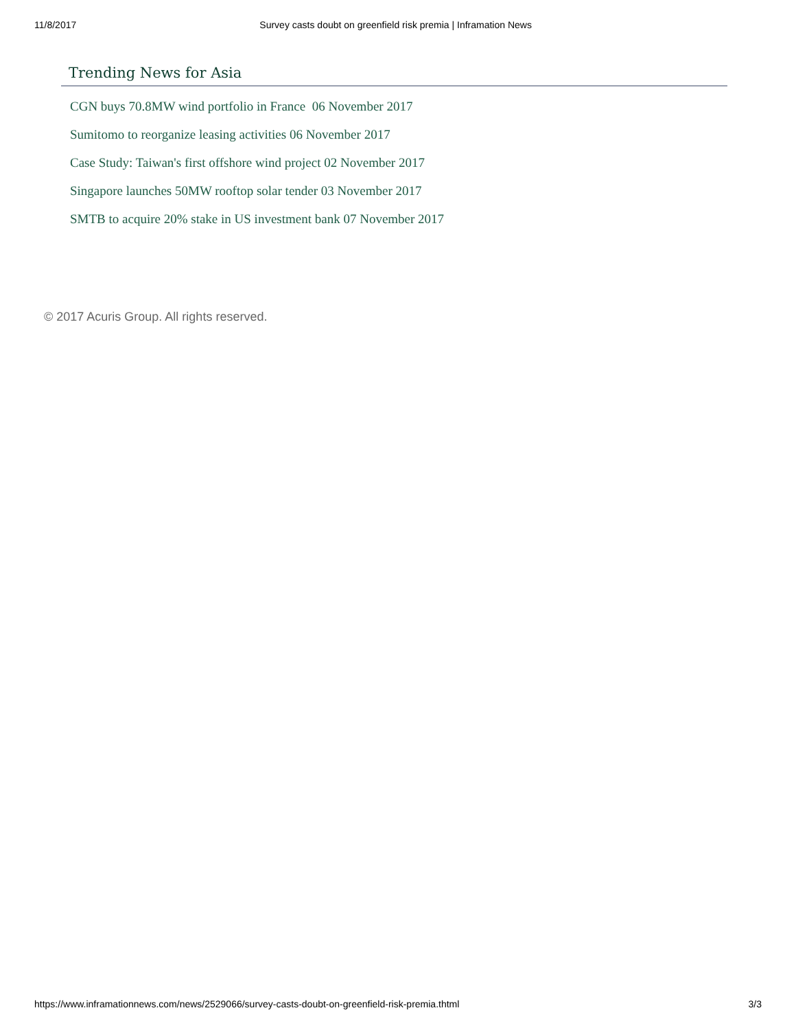11/8/2017 Survey casts doubt on greenfield risk premia | Inframation News
Trending News for Asia
CGN buys 70.8MW wind portfolio in France 06 November 2017
Sumitomo to reorganize leasing activities 06 November 2017
Case Study: Taiwan's first offshore wind project 02 November 2017
Singapore launches 50MW rooftop solar tender 03 November 2017
SMTB to acquire 20% stake in US investment bank 07 November 2017
© 2017 Acuris Group. All rights reserved.
https://www.inframationnews.com/news/2529066/survey-casts-doubt-on-greenfield-risk-premia.thtml 3/3